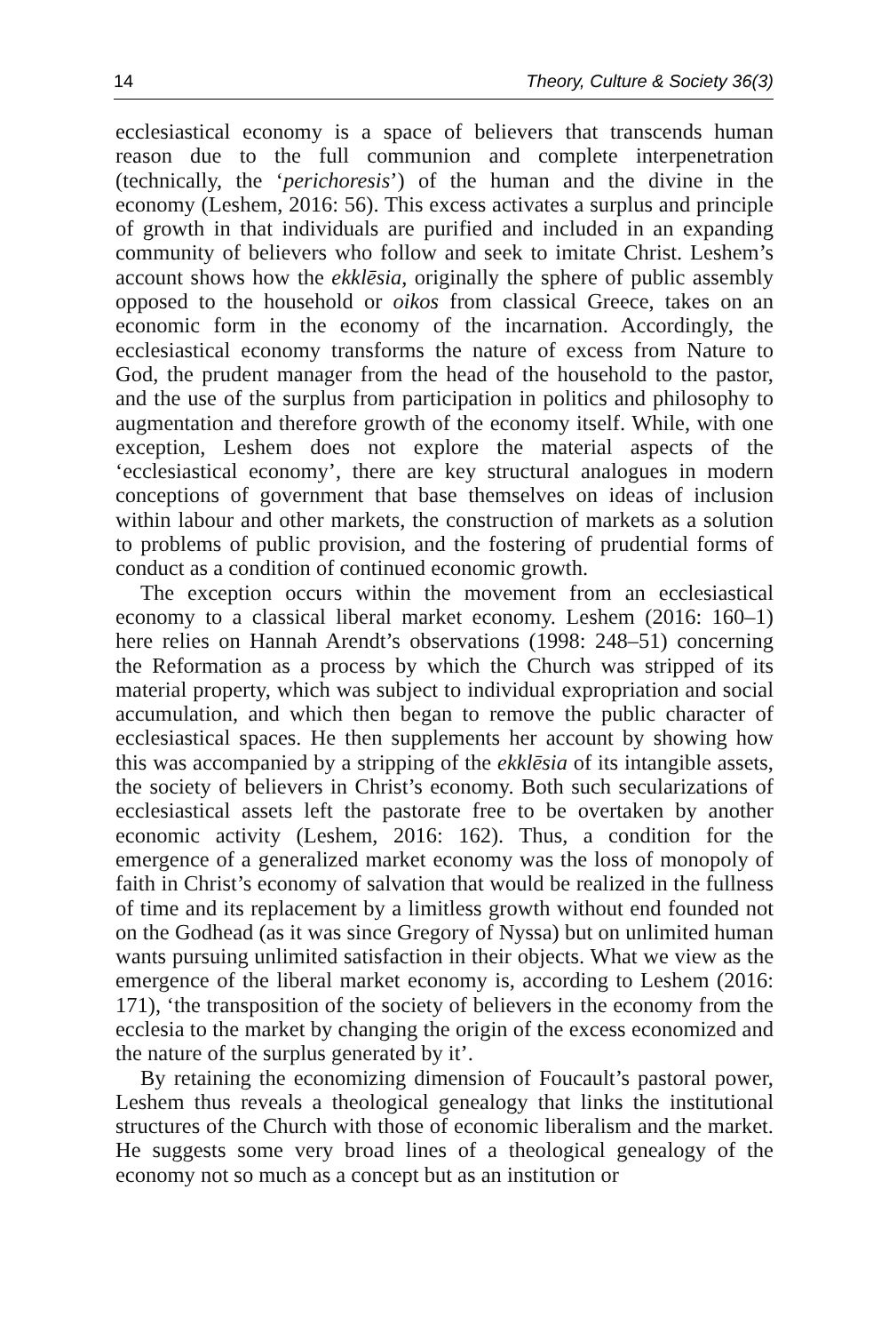14 Theory, Culture & Society 36(3)
ecclesiastical economy is a space of believers that transcends human reason due to the full communion and complete interpenetration (technically, the ‘perichoresis’) of the human and the divine in the economy (Leshem, 2016: 56). This excess activates a surplus and principle of growth in that individuals are purified and included in an expanding community of believers who follow and seek to imitate Christ. Leshem’s account shows how the ekklēsia, originally the sphere of public assembly opposed to the household or oikos from classical Greece, takes on an economic form in the economy of the incarnation. Accordingly, the ecclesiastical economy transforms the nature of excess from Nature to God, the prudent manager from the head of the household to the pastor, and the use of the surplus from participation in politics and philosophy to augmentation and therefore growth of the economy itself. While, with one exception, Leshem does not explore the material aspects of the ‘ecclesiastical economy’, there are key structural analogues in modern conceptions of government that base themselves on ideas of inclusion within labour and other markets, the construction of markets as a solution to problems of public provision, and the fostering of prudential forms of conduct as a condition of continued economic growth.
The exception occurs within the movement from an ecclesiastical economy to a classical liberal market economy. Leshem (2016: 160–1) here relies on Hannah Arendt’s observations (1998: 248–51) concerning the Reformation as a process by which the Church was stripped of its material property, which was subject to individual expropriation and social accumulation, and which then began to remove the public character of ecclesiastical spaces. He then supplements her account by showing how this was accompanied by a stripping of the ekklēsia of its intangible assets, the society of believers in Christ’s economy. Both such secularizations of ecclesiastical assets left the pastorate free to be overtaken by another economic activity (Leshem, 2016: 162). Thus, a condition for the emergence of a generalized market economy was the loss of monopoly of faith in Christ’s economy of salvation that would be realized in the fullness of time and its replacement by a limitless growth without end founded not on the Godhead (as it was since Gregory of Nyssa) but on unlimited human wants pursuing unlimited satisfaction in their objects. What we view as the emergence of the liberal market economy is, according to Leshem (2016: 171), ‘the transposition of the society of believers in the economy from the ecclesia to the market by changing the origin of the excess economized and the nature of the surplus generated by it’.
By retaining the economizing dimension of Foucault’s pastoral power, Leshem thus reveals a theological genealogy that links the institutional structures of the Church with those of economic liberalism and the market. He suggests some very broad lines of a theological genealogy of the economy not so much as a concept but as an institution or